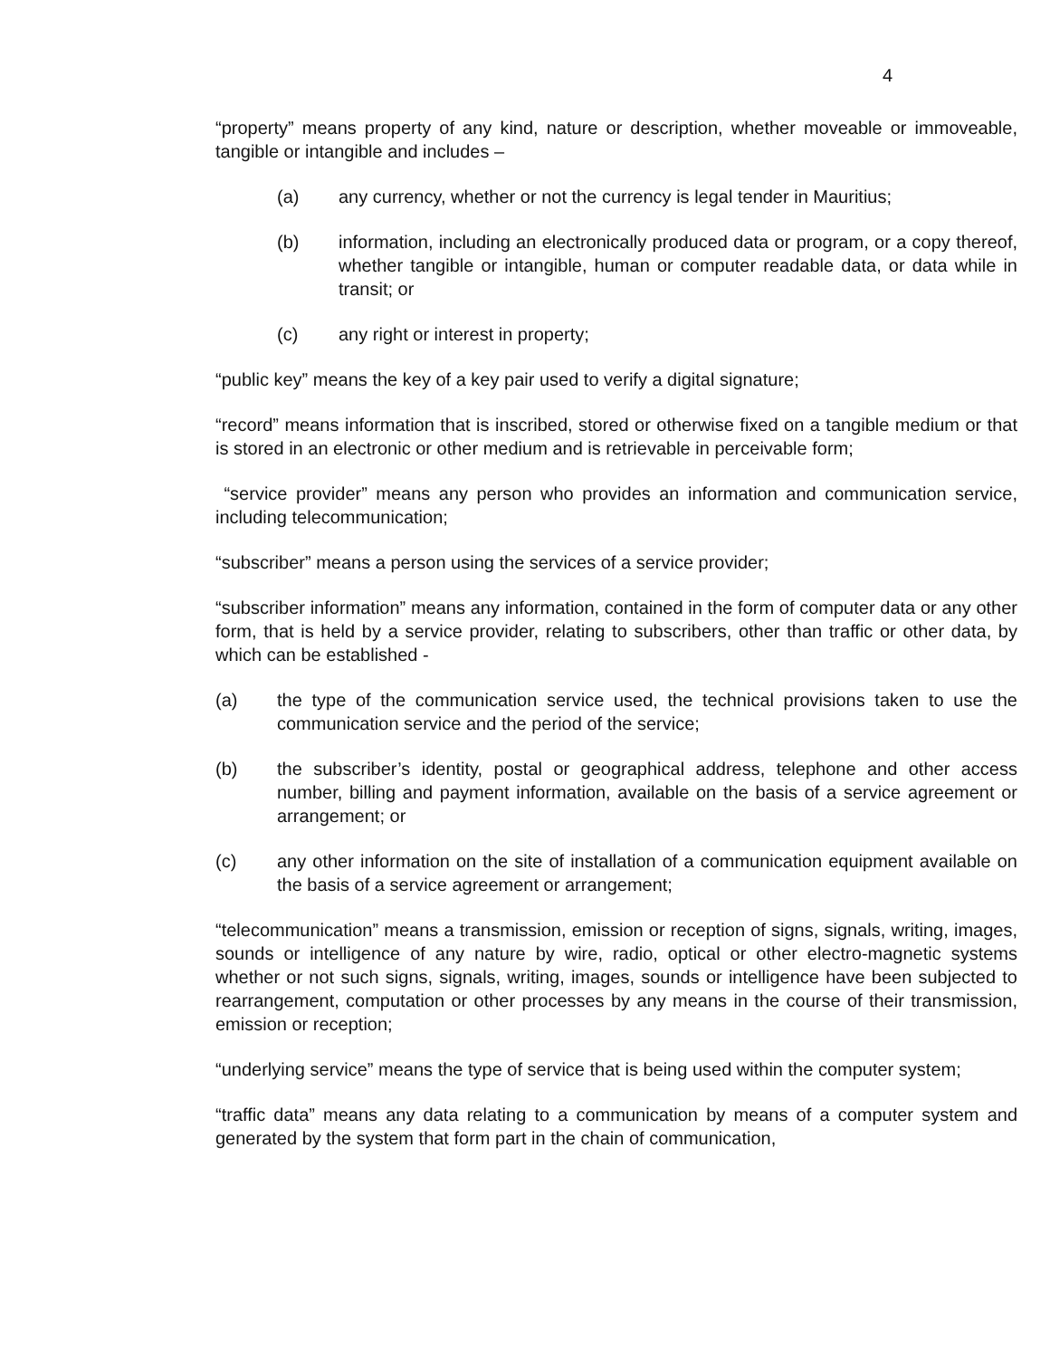4
“property” means property of any kind, nature or description, whether moveable or immoveable, tangible or intangible and includes –
(a) any currency, whether or not the currency is legal tender in Mauritius;
(b) information, including an electronically produced data or program, or a copy thereof, whether tangible or intangible, human or computer readable data, or data while in transit; or
(c) any right or interest in property;
“public key” means the key of a key pair used to verify a digital signature;
“record” means information that is inscribed, stored or otherwise fixed on a tangible medium or that is stored in an electronic or other medium and is retrievable in perceivable form;
“service provider” means any person who provides an information and communication service, including telecommunication;
“subscriber” means a person using the services of a service provider;
“subscriber information” means any information, contained in the form of computer data or any other form, that is held by a service provider, relating to subscribers, other than traffic or other data, by which can be established -
(a) the type of the communication service used, the technical provisions taken to use the communication service and the period of the service;
(b) the subscriber’s identity, postal or geographical address, telephone and other access number, billing and payment information, available on the basis of a service agreement or arrangement; or
(c) any other information on the site of installation of a communication equipment available on the basis of a service agreement or arrangement;
“telecommunication” means a transmission, emission or reception of signs, signals, writing, images, sounds or intelligence of any nature by wire, radio, optical or other electro-magnetic systems whether or not such signs, signals, writing, images, sounds or intelligence have been subjected to rearrangement, computation or other processes by any means in the course of their transmission, emission or reception;
“underlying service” means the type of service that is being used within the computer system;
“traffic data” means any data relating to a communication by means of a computer system and generated by the system that form part in the chain of communication,